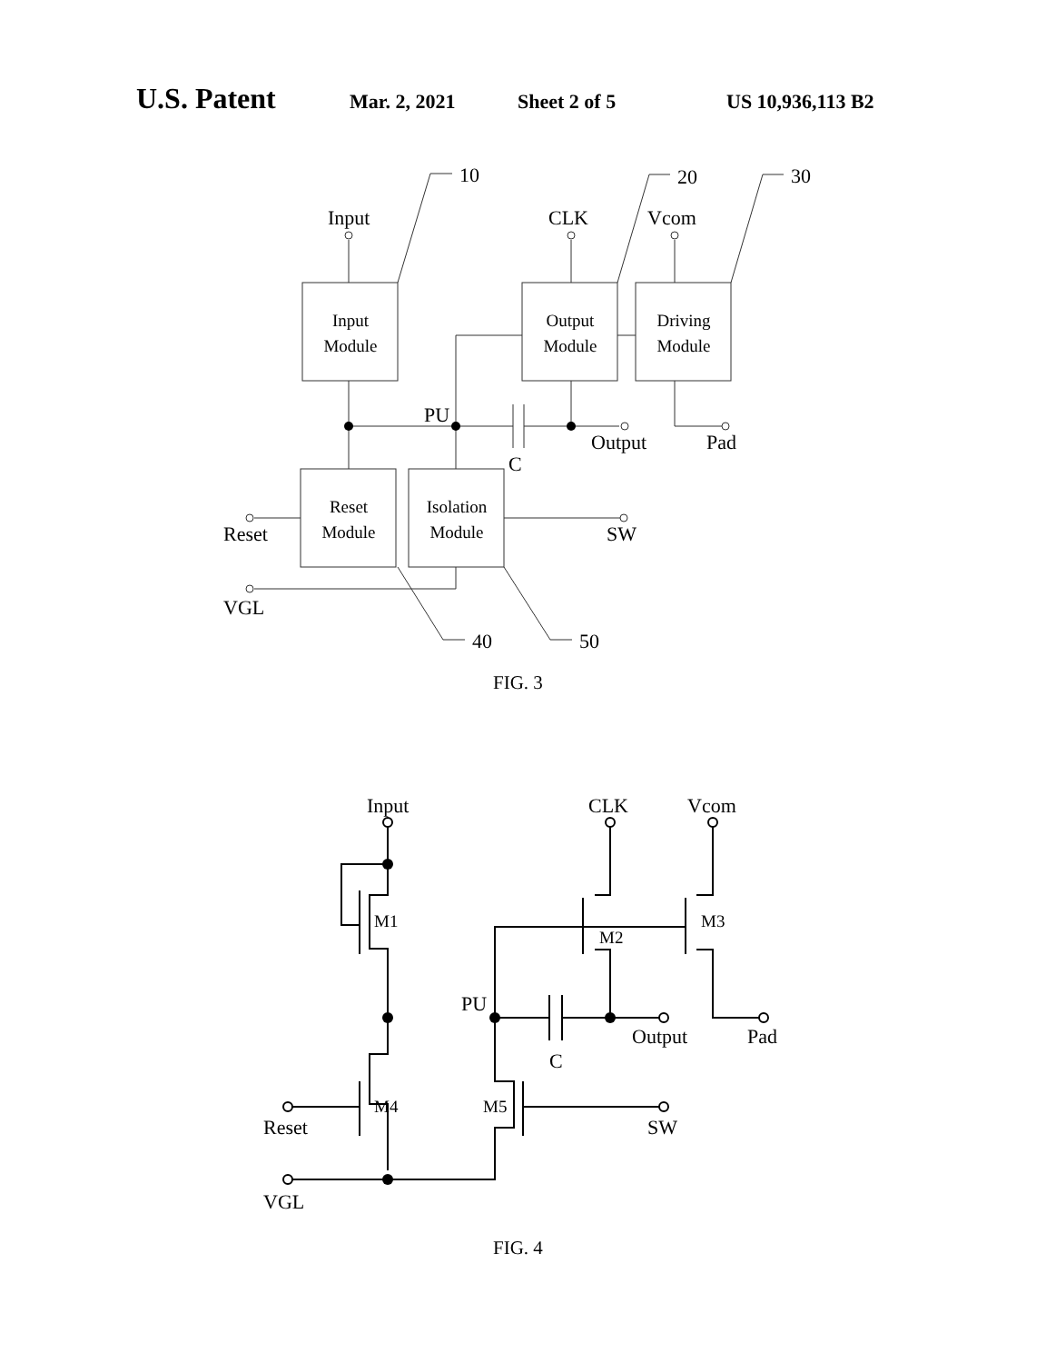U.S. Patent Mar. 2, 2021 Sheet 2 of 5 US 10,936,113 B2
10
20
30
Input
CLK
Vcom
PU
Output
Pad
C
Reset
SW
VGL
40
50
FIG. 3
Input
Module
Output
Module
Driving
Module
Reset
Module
Isolation
Module
Input
CLK
Vcom
M1
M2
M3
PU
Output
Pad
C
M4
M5
Reset
SW
VGL
FIG. 4